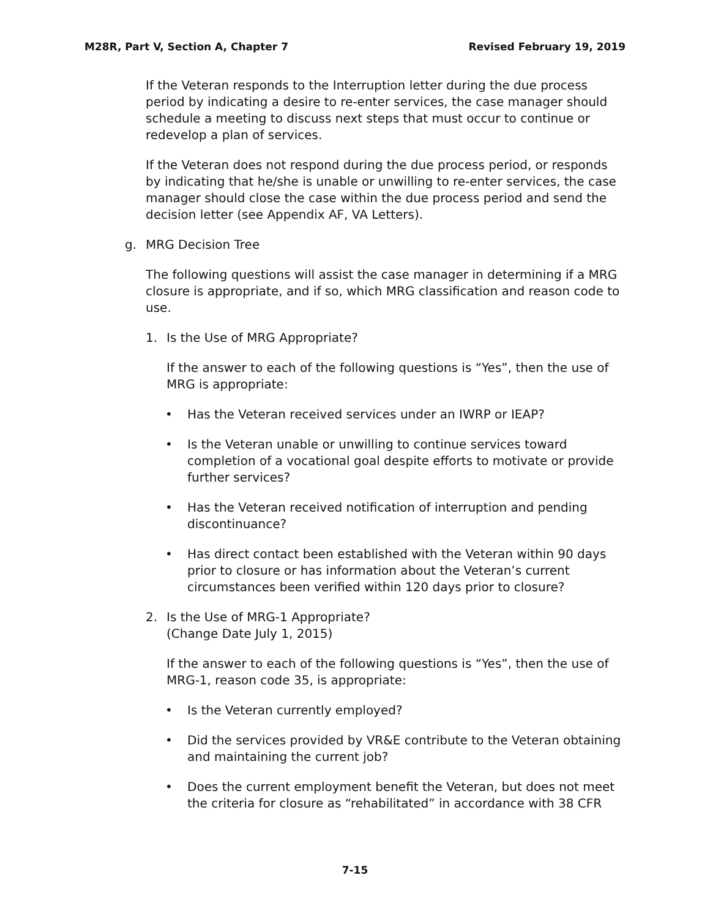M28R, Part V, Section A, Chapter 7 Revised February 19, 2019
If the Veteran responds to the Interruption letter during the due process period by indicating a desire to re-enter services, the case manager should schedule a meeting to discuss next steps that must occur to continue or redevelop a plan of services.
If the Veteran does not respond during the due process period, or responds by indicating that he/she is unable or unwilling to re-enter services, the case manager should close the case within the due process period and send the decision letter (see Appendix AF, VA Letters).
g. MRG Decision Tree
The following questions will assist the case manager in determining if a MRG closure is appropriate, and if so, which MRG classification and reason code to use.
1. Is the Use of MRG Appropriate?
If the answer to each of the following questions is “Yes”, then the use of MRG is appropriate:
• Has the Veteran received services under an IWRP or IEAP?
• Is the Veteran unable or unwilling to continue services toward completion of a vocational goal despite efforts to motivate or provide further services?
• Has the Veteran received notification of interruption and pending discontinuance?
• Has direct contact been established with the Veteran within 90 days prior to closure or has information about the Veteran’s current circumstances been verified within 120 days prior to closure?
2. Is the Use of MRG-1 Appropriate?
(Change Date July 1, 2015)
If the answer to each of the following questions is “Yes”, then the use of MRG-1, reason code 35, is appropriate:
• Is the Veteran currently employed?
• Did the services provided by VR&E contribute to the Veteran obtaining and maintaining the current job?
• Does the current employment benefit the Veteran, but does not meet the criteria for closure as “rehabilitated” in accordance with 38 CFR
7-15